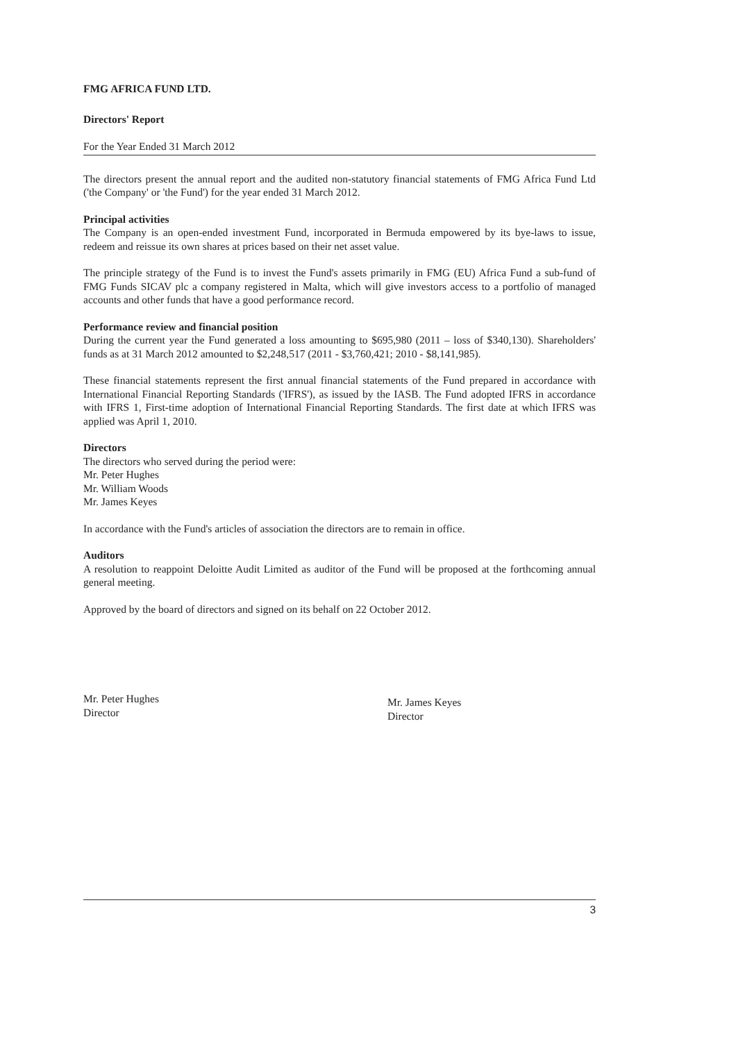FMG AFRICA FUND LTD.
Directors' Report
For the Year Ended 31 March 2012
The directors present the annual report and the audited non-statutory financial statements of FMG Africa Fund Ltd ('the Company' or 'the Fund') for the year ended 31 March 2012.
Principal activities
The Company is an open-ended investment Fund, incorporated in Bermuda empowered by its bye-laws to issue, redeem and reissue its own shares at prices based on their net asset value.
The principle strategy of the Fund is to invest the Fund's assets primarily in FMG (EU) Africa Fund a sub-fund of FMG Funds SICAV plc a company registered in Malta, which will give investors access to a portfolio of managed accounts and other funds that have a good performance record.
Performance review and financial position
During the current year the Fund generated a loss amounting to $695,980 (2011 – loss of $340,130). Shareholders' funds as at 31 March 2012 amounted to $2,248,517 (2011 - $3,760,421; 2010 - $8,141,985).
These financial statements represent the first annual financial statements of the Fund prepared in accordance with International Financial Reporting Standards ('IFRS'), as issued by the IASB. The Fund adopted IFRS in accordance with IFRS 1, First-time adoption of International Financial Reporting Standards. The first date at which IFRS was applied was April 1, 2010.
Directors
The directors who served during the period were:
Mr. Peter Hughes
Mr. William Woods
Mr. James Keyes
In accordance with the Fund's articles of association the directors are to remain in office.
Auditors
A resolution to reappoint Deloitte Audit Limited as auditor of the Fund will be proposed at the forthcoming annual general meeting.
Approved by the board of directors and signed on its behalf on 22 October 2012.
Mr. Peter Hughes
Director
Mr. James Keyes
Director
3